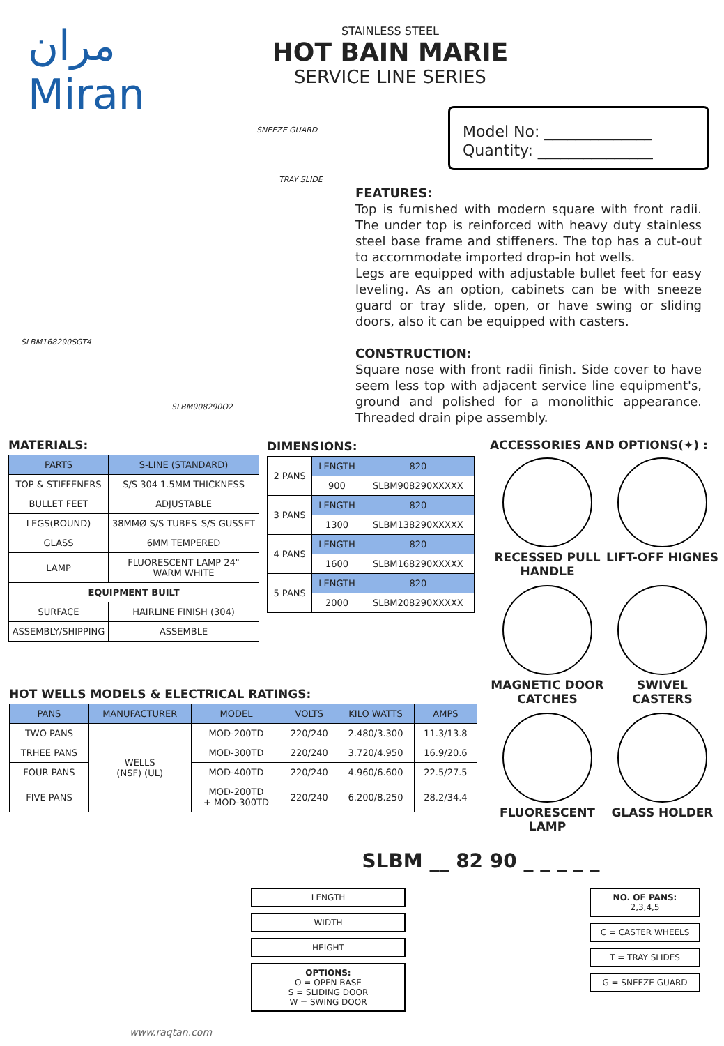مران
Miran
STAINLESS STEEL
HOT BAIN MARIE
SERVICE LINE SERIES
Model No: ______________
Quantity: _______________
SNEEZE GUARD
TRAY SLIDE
SLBM168290SGT4
SLBM908290O2
FEATURES:
Top is furnished with modern square with front radii. The under top is reinforced with heavy duty stainless steel base frame and stiffeners. The top has a cut-out to accommodate imported drop-in hot wells.
Legs are equipped with adjustable bullet feet for easy leveling. As an option, cabinets can be with sneeze guard or tray slide, open, or have swing or sliding doors, also it can be equipped with casters.
CONSTRUCTION:
Square nose with front radii finish. Side cover to have seem less top with adjacent service line equipment's, ground and polished for a monolithic appearance. Threaded drain pipe assembly.
MATERIALS:
| PARTS | S-LINE (STANDARD) |
| --- | --- |
| TOP & STIFFENERS | S/S 304 1.5MM THICKNESS |
| BULLET FEET | ADJUSTABLE |
| LEGS(ROUND) | 38MMØ S/S TUBES–S/S GUSSET |
| GLASS | 6MM TEMPERED |
| LAMP | FLUORESCENT LAMP 24" WARM WHITE |
| EQUIPMENT BUILT | |
| SURFACE | HAIRLINE FINISH (304) |
| ASSEMBLY/SHIPPING | ASSEMBLE |
DIMENSIONS:
| 2 PANS | LENGTH | 820 |
| | 900 | SLBM908290XXXXX |
| 3 PANS | LENGTH | 820 |
| | 1300 | SLBM138290XXXXX |
| 4 PANS | LENGTH | 820 |
| | 1600 | SLBM168290XXXXX |
| 5 PANS | LENGTH | 820 |
| | 2000 | SLBM208290XXXXX |
ACCESSORIES AND OPTIONS(✦) :
RECESSED PULL HANDLE
LIFT-OFF HIGNES
MAGNETIC DOOR CATCHES
SWIVEL CASTERS
FLUORESCENT LAMP
GLASS HOLDER
HOT WELLS MODELS & ELECTRICAL RATINGS:
| PANS | MANUFACTURER | MODEL | VOLTS | KILO WATTS | AMPS |
| --- | --- | --- | --- | --- | --- |
| TWO PANS | WELLS (NSF) (UL) | MOD-200TD | 220/240 | 2.480/3.300 | 11.3/13.8 |
| TRHEE PANS | | MOD-300TD | 220/240 | 3.720/4.950 | 16.9/20.6 |
| FOUR PANS | | MOD-400TD | 220/240 | 4.960/6.600 | 22.5/27.5 |
| FIVE PANS | | MOD-200TD + MOD-300TD | 220/240 | 6.200/8.250 | 28.2/34.4 |
SLBM __ 82 90 _ _ _ _ _
LENGTH
WIDTH
HEIGHT
OPTIONS:
O = OPEN BASE
S = SLIDING DOOR
W = SWING DOOR
NO. OF PANS:
2,3,4,5
C = CASTER WHEELS
T = TRAY SLIDES
G = SNEEZE GUARD
www.raqtan.com